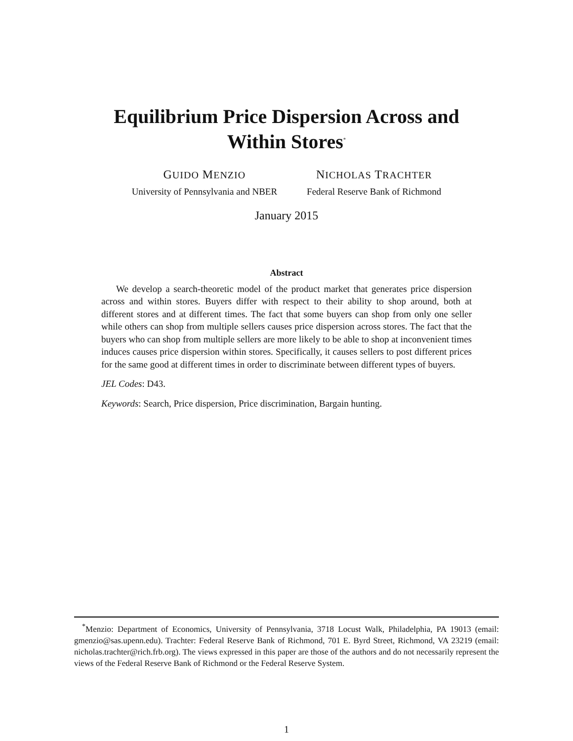Equilibrium Price Dispersion Across and Within Stores<sup>*</sup>
GUIDO MENZIO
University of Pennsylvania and NBER
NICHOLAS TRACHTER
Federal Reserve Bank of Richmond
January 2015
Abstract
We develop a search-theoretic model of the product market that generates price dispersion across and within stores. Buyers differ with respect to their ability to shop around, both at different stores and at different times. The fact that some buyers can shop from only one seller while others can shop from multiple sellers causes price dispersion across stores. The fact that the buyers who can shop from multiple sellers are more likely to be able to shop at inconvenient times induces causes price dispersion within stores. Specifically, it causes sellers to post different prices for the same good at different times in order to discriminate between different types of buyers.
JEL Codes: D43.
Keywords: Search, Price dispersion, Price discrimination, Bargain hunting.
<sup>*</sup> Menzio: Department of Economics, University of Pennsylvania, 3718 Locust Walk, Philadelphia, PA 19013 (email: gmenzio@sas.upenn.edu). Trachter: Federal Reserve Bank of Richmond, 701 E. Byrd Street, Richmond, VA 23219 (email: nicholas.trachter@rich.frb.org). The views expressed in this paper are those of the authors and do not necessarily represent the views of the Federal Reserve Bank of Richmond or the Federal Reserve System.
1